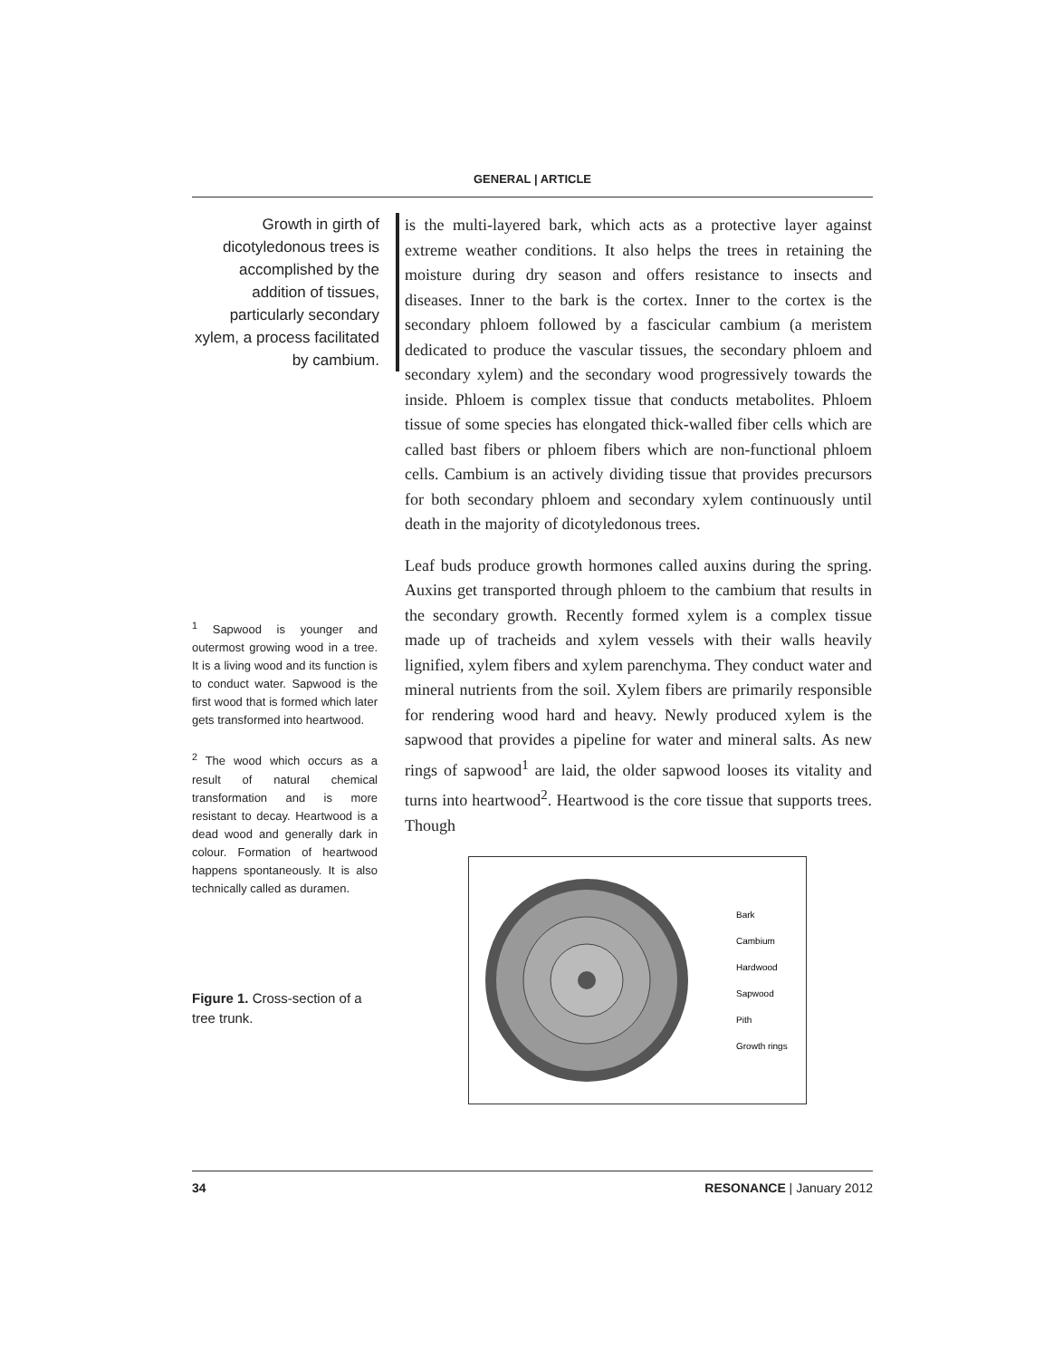GENERAL | ARTICLE
Growth in girth of dicotyledonous trees is accomplished by the addition of tissues, particularly secondary xylem, a process facilitated by cambium.
<sup>1</sup> Sapwood is younger and outermost growing wood in a tree. It is a living wood and its function is to conduct water. Sapwood is the first wood that is formed which later gets transformed into heartwood.
<sup>2</sup> The wood which occurs as a result of natural chemical transformation and is more resistant to decay. Heartwood is a dead wood and generally dark in colour. Formation of heartwood happens spontaneously. It is also technically called as duramen.
Figure 1. Cross-section of a tree trunk.
is the multi-layered bark, which acts as a protective layer against extreme weather conditions. It also helps the trees in retaining the moisture during dry season and offers resistance to insects and diseases. Inner to the bark is the cortex. Inner to the cortex is the secondary phloem followed by a fascicular cambium (a meristem dedicated to produce the vascular tissues, the secondary phloem and secondary xylem) and the secondary wood progressively towards the inside. Phloem is complex tissue that conducts metabolites. Phloem tissue of some species has elongated thick-walled fiber cells which are called bast fibers or phloem fibers which are non-functional phloem cells. Cambium is an actively dividing tissue that provides precursors for both secondary phloem and secondary xylem continuously until death in the majority of dicotyledonous trees.
Leaf buds produce growth hormones called auxins during the spring. Auxins get transported through phloem to the cambium that results in the secondary growth. Recently formed xylem is a complex tissue made up of tracheids and xylem vessels with their walls heavily lignified, xylem fibers and xylem parenchyma. They conduct water and mineral nutrients from the soil. Xylem fibers are primarily responsible for rendering wood hard and heavy. Newly produced xylem is the sapwood that provides a pipeline for water and mineral salts. As new rings of sapwood<sup>1</sup> are laid, the older sapwood looses its vitality and turns into heartwood<sup>2</sup>. Heartwood is the core tissue that supports trees. Though
Bark
Cambium
Hardwood
Sapwood
Pith
Growth rings
34 RESONANCE | January 2012